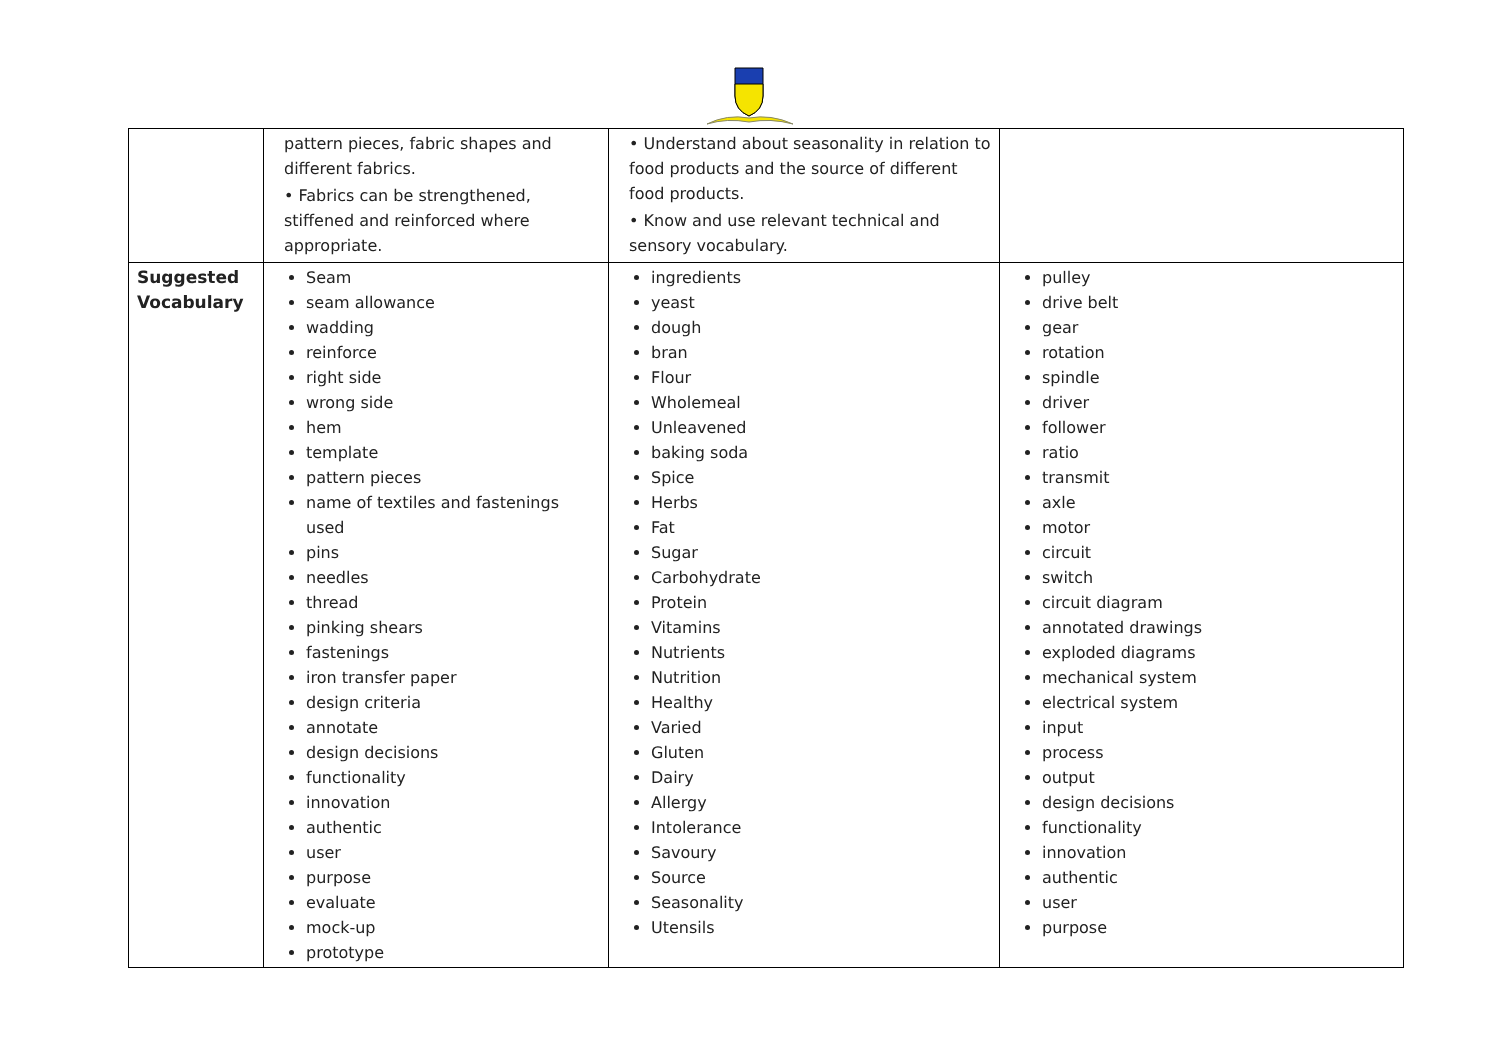| | pattern pieces, fabric shapes and different fabrics. • Fabrics can be strengthened, stiffened and reinforced where appropriate. | • Understand about seasonality in relation to food products and the source of different food products. • Know and use relevant technical and sensory vocabulary. | |
| Suggested Vocabulary | Seam seam allowance wadding reinforce right side wrong side hem template pattern pieces name of textiles and fastenings used pins needles thread pinking shears fastenings iron transfer paper design criteria annotate design decisions functionality innovation authentic user purpose evaluate mock-up prototype | ingredients yeast dough bran Flour Wholemeal Unleavened baking soda Spice Herbs Fat Sugar Carbohydrate Protein Vitamins Nutrients Nutrition Healthy Varied Gluten Dairy Allergy Intolerance Savoury Source Seasonality Utensils | pulley drive belt gear rotation spindle driver follower ratio transmit axle motor circuit switch circuit diagram annotated drawings exploded diagrams mechanical system electrical system input process output design decisions functionality innovation authentic user purpose |